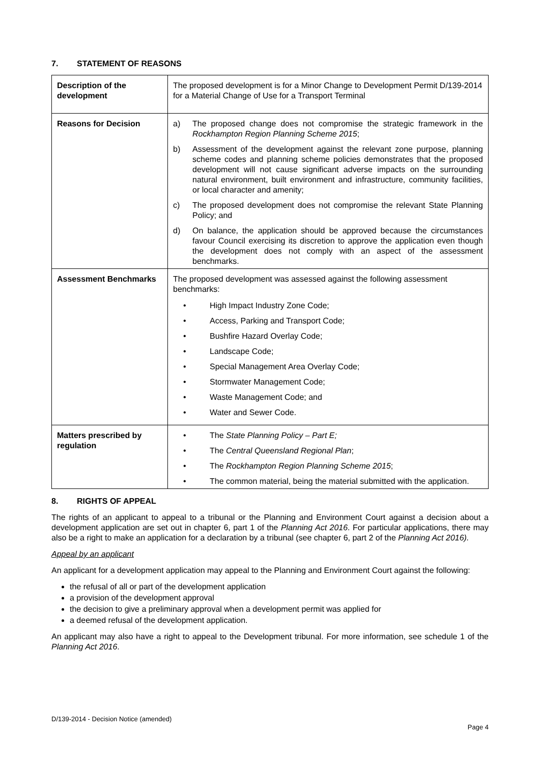7. STATEMENT OF REASONS
| Description of the development | The proposed development is for a Minor Change to Development Permit D/139-2014 for a Material Change of Use for a Transport Terminal |
| Reasons for Decision | a) The proposed change does not compromise the strategic framework in the Rockhampton Region Planning Scheme 2015 ; b) Assessment of the development against the relevant zone purpose, planning scheme codes and planning scheme policies demonstrates that the proposed development will not cause significant adverse impacts on the surrounding natural environment, built environment and infrastructure, community facilities, or local character and amenity; c) The proposed development does not compromise the relevant State Planning Policy; and d) On balance, the application should be approved because the circumstances favour Council exercising its discretion to approve the application even though the development does not comply with an aspect of the assessment benchmarks. |
| Assessment Benchmarks | The proposed development was assessed against the following assessment benchmarks: • High Impact Industry Zone Code; • Access, Parking and Transport Code; • Bushfire Hazard Overlay Code; • Landscape Code; • Special Management Area Overlay Code; • Stormwater Management Code; • Waste Management Code; and • Water and Sewer Code. |
| Matters prescribed by regulation | • The State Planning Policy – Part E; • The Central Queensland Regional Plan ; • The Rockhampton Region Planning Scheme 2015 ; • The common material, being the material submitted with the application. |
8. RIGHTS OF APPEAL
The rights of an applicant to appeal to a tribunal or the Planning and Environment Court against a decision about a development application are set out in chapter 6, part 1 of the Planning Act 2016. For particular applications, there may also be a right to make an application for a declaration by a tribunal (see chapter 6, part 2 of the Planning Act 2016).
Appeal by an applicant
An applicant for a development application may appeal to the Planning and Environment Court against the following:
the refusal of all or part of the development application
a provision of the development approval
the decision to give a preliminary approval when a development permit was applied for
a deemed refusal of the development application.
An applicant may also have a right to appeal to the Development tribunal. For more information, see schedule 1 of the Planning Act 2016.
D/139-2014 - Decision Notice (amended)
Page 4